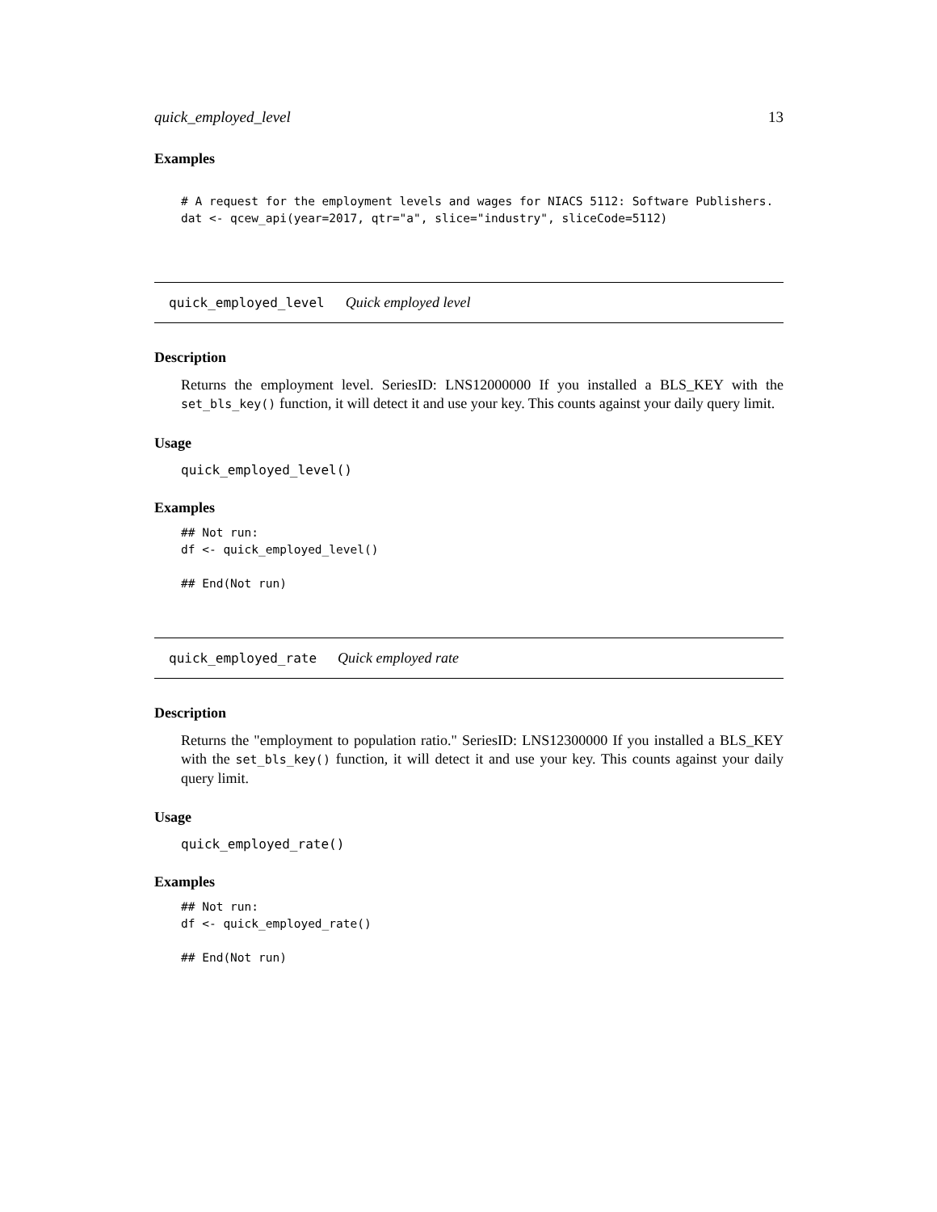quick_employed_level 13
Examples
# A request for the employment levels and wages for NIACS 5112: Software Publishers.
dat <- qcew_api(year=2017, qtr="a", slice="industry", sliceCode=5112)
quick_employed_level Quick employed level
Description
Returns the employment level. SeriesID: LNS12000000 If you installed a BLS_KEY with the set_bls_key() function, it will detect it and use your key. This counts against your daily query limit.
Usage
quick_employed_level()
Examples
## Not run:
df <- quick_employed_level()

## End(Not run)
quick_employed_rate Quick employed rate
Description
Returns the "employment to population ratio." SeriesID: LNS12300000 If you installed a BLS_KEY with the set_bls_key() function, it will detect it and use your key. This counts against your daily query limit.
Usage
quick_employed_rate()
Examples
## Not run:
df <- quick_employed_rate()

## End(Not run)